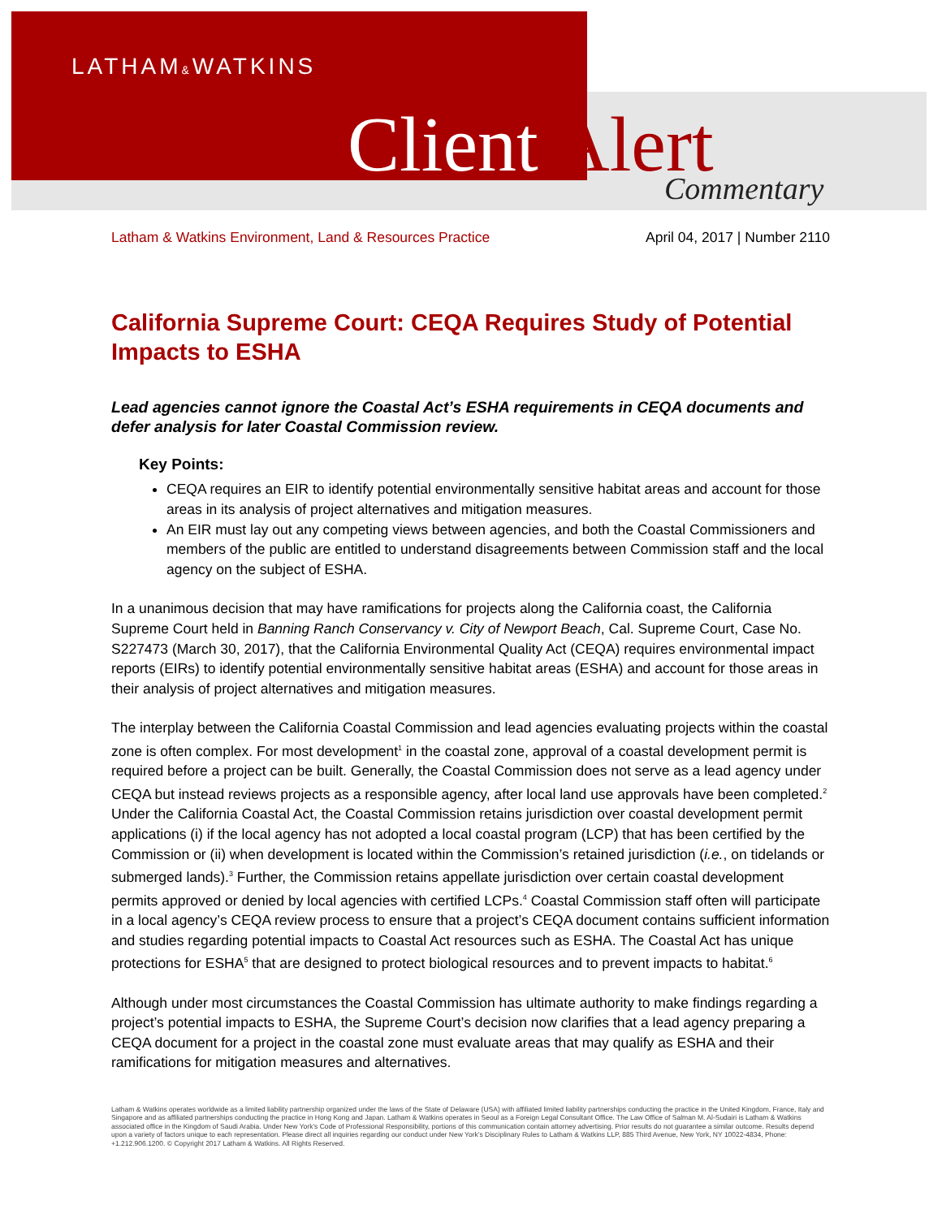LATHAM&WATKINS
Client Alert Commentary
Latham & Watkins Environment, Land & Resources Practice April 04, 2017 | Number 2110
California Supreme Court: CEQA Requires Study of Potential Impacts to ESHA
Lead agencies cannot ignore the Coastal Act’s ESHA requirements in CEQA documents and defer analysis for later Coastal Commission review.
Key Points:
CEQA requires an EIR to identify potential environmentally sensitive habitat areas and account for those areas in its analysis of project alternatives and mitigation measures.
An EIR must lay out any competing views between agencies, and both the Coastal Commissioners and members of the public are entitled to understand disagreements between Commission staff and the local agency on the subject of ESHA.
In a unanimous decision that may have ramifications for projects along the California coast, the California Supreme Court held in Banning Ranch Conservancy v. City of Newport Beach, Cal. Supreme Court, Case No. S227473 (March 30, 2017), that the California Environmental Quality Act (CEQA) requires environmental impact reports (EIRs) to identify potential environmentally sensitive habitat areas (ESHA) and account for those areas in their analysis of project alternatives and mitigation measures.
The interplay between the California Coastal Commission and lead agencies evaluating projects within the coastal zone is often complex. For most development<sup>1</sup> in the coastal zone, approval of a coastal development permit is required before a project can be built. Generally, the Coastal Commission does not serve as a lead agency under CEQA but instead reviews projects as a responsible agency, after local land use approvals have been completed.<sup>2</sup> Under the California Coastal Act, the Coastal Commission retains jurisdiction over coastal development permit applications (i) if the local agency has not adopted a local coastal program (LCP) that has been certified by the Commission or (ii) when development is located within the Commission’s retained jurisdiction (i.e., on tidelands or submerged lands).<sup>3</sup> Further, the Commission retains appellate jurisdiction over certain coastal development permits approved or denied by local agencies with certified LCPs.<sup>4</sup> Coastal Commission staff often will participate in a local agency’s CEQA review process to ensure that a project’s CEQA document contains sufficient information and studies regarding potential impacts to Coastal Act resources such as ESHA. The Coastal Act has unique protections for ESHA<sup>5</sup> that are designed to protect biological resources and to prevent impacts to habitat.<sup>6</sup>
Although under most circumstances the Coastal Commission has ultimate authority to make findings regarding a project’s potential impacts to ESHA, the Supreme Court’s decision now clarifies that a lead agency preparing a CEQA document for a project in the coastal zone must evaluate areas that may qualify as ESHA and their ramifications for mitigation measures and alternatives.
Latham & Watkins operates worldwide as a limited liability partnership organized under the laws of the State of Delaware (USA) with affiliated limited liability partnerships conducting the practice in the United Kingdom, France, Italy and Singapore and as affiliated partnerships conducting the practice in Hong Kong and Japan. Latham & Watkins operates in Seoul as a Foreign Legal Consultant Office. The Law Office of Salman M. Al-Sudairi is Latham & Watkins associated office in the Kingdom of Saudi Arabia. Under New York’s Code of Professional Responsibility, portions of this communication contain attorney advertising. Prior results do not guarantee a similar outcome. Results depend upon a variety of factors unique to each representation. Please direct all inquiries regarding our conduct under New York’s Disciplinary Rules to Latham & Watkins LLP, 885 Third Avenue, New York, NY 10022-4834, Phone: +1.212.906.1200. © Copyright 2017 Latham & Watkins. All Rights Reserved.